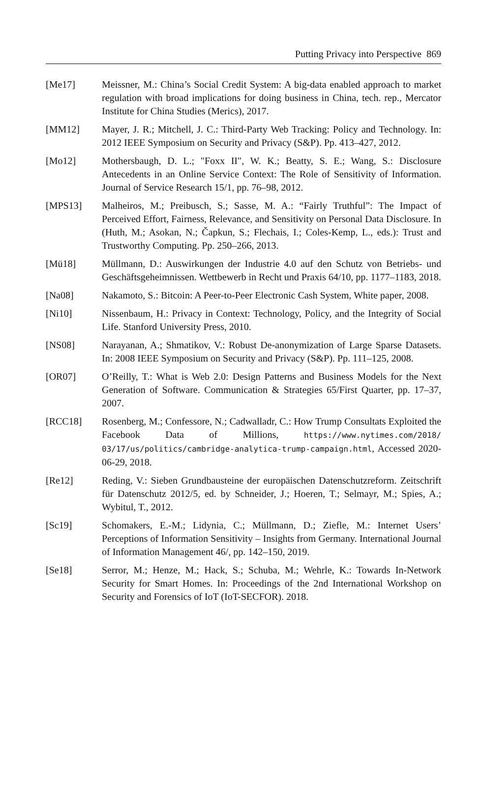Putting Privacy into Perspective 869
[Me17] Meissner, M.: China’s Social Credit System: A big-data enabled approach to market regulation with broad implications for doing business in China, tech. rep., Mercator Institute for China Studies (Merics), 2017.
[MM12] Mayer, J. R.; Mitchell, J. C.: Third-Party Web Tracking: Policy and Technology. In: 2012 IEEE Symposium on Security and Privacy (S&P). Pp. 413–427, 2012.
[Mo12] Mothersbaugh, D. L.; "Foxx II", W. K.; Beatty, S. E.; Wang, S.: Disclosure Antecedents in an Online Service Context: The Role of Sensitivity of Information. Journal of Service Research 15/1, pp. 76–98, 2012.
[MPS13] Malheiros, M.; Preibusch, S.; Sasse, M. A.: “Fairly Truthful”: The Impact of Perceived Effort, Fairness, Relevance, and Sensitivity on Personal Data Disclosure. In (Huth, M.; Asokan, N.; Čapkun, S.; Flechais, I.; Coles-Kemp, L., eds.): Trust and Trustworthy Computing. Pp. 250–266, 2013.
[Mü18] Müllmann, D.: Auswirkungen der Industrie 4.0 auf den Schutz von Betriebs- und Geschäftsgeheimnissen. Wettbewerb in Recht und Praxis 64/10, pp. 1177–1183, 2018.
[Na08] Nakamoto, S.: Bitcoin: A Peer-to-Peer Electronic Cash System, White paper, 2008.
[Ni10] Nissenbaum, H.: Privacy in Context: Technology, Policy, and the Integrity of Social Life. Stanford University Press, 2010.
[NS08] Narayanan, A.; Shmatikov, V.: Robust De-anonymization of Large Sparse Datasets. In: 2008 IEEE Symposium on Security and Privacy (S&P). Pp. 111–125, 2008.
[OR07] O’Reilly, T.: What is Web 2.0: Design Patterns and Business Models for the Next Generation of Software. Communication & Strategies 65/First Quarter, pp. 17–37, 2007.
[RCC18] Rosenberg, M.; Confessore, N.; Cadwalladr, C.: How Trump Consultats Exploited the Facebook Data of Millions, https://www.nytimes.com/2018/ 03/17/us/politics/cambridge-analytica-trump-campaign.html, Accessed 2020-06-29, 2018.
[Re12] Reding, V.: Sieben Grundbausteine der europäischen Datenschutzreform. Zeitschrift für Datenschutz 2012/5, ed. by Schneider, J.; Hoeren, T.; Selmayr, M.; Spies, A.; Wybitul, T., 2012.
[Sc19] Schomakers, E.-M.; Lidynia, C.; Müllmann, D.; Ziefle, M.: Internet Users’ Perceptions of Information Sensitivity – Insights from Germany. International Journal of Information Management 46/, pp. 142–150, 2019.
[Se18] Serror, M.; Henze, M.; Hack, S.; Schuba, M.; Wehrle, K.: Towards In-Network Security for Smart Homes. In: Proceedings of the 2nd International Workshop on Security and Forensics of IoT (IoT-SECFOR). 2018.